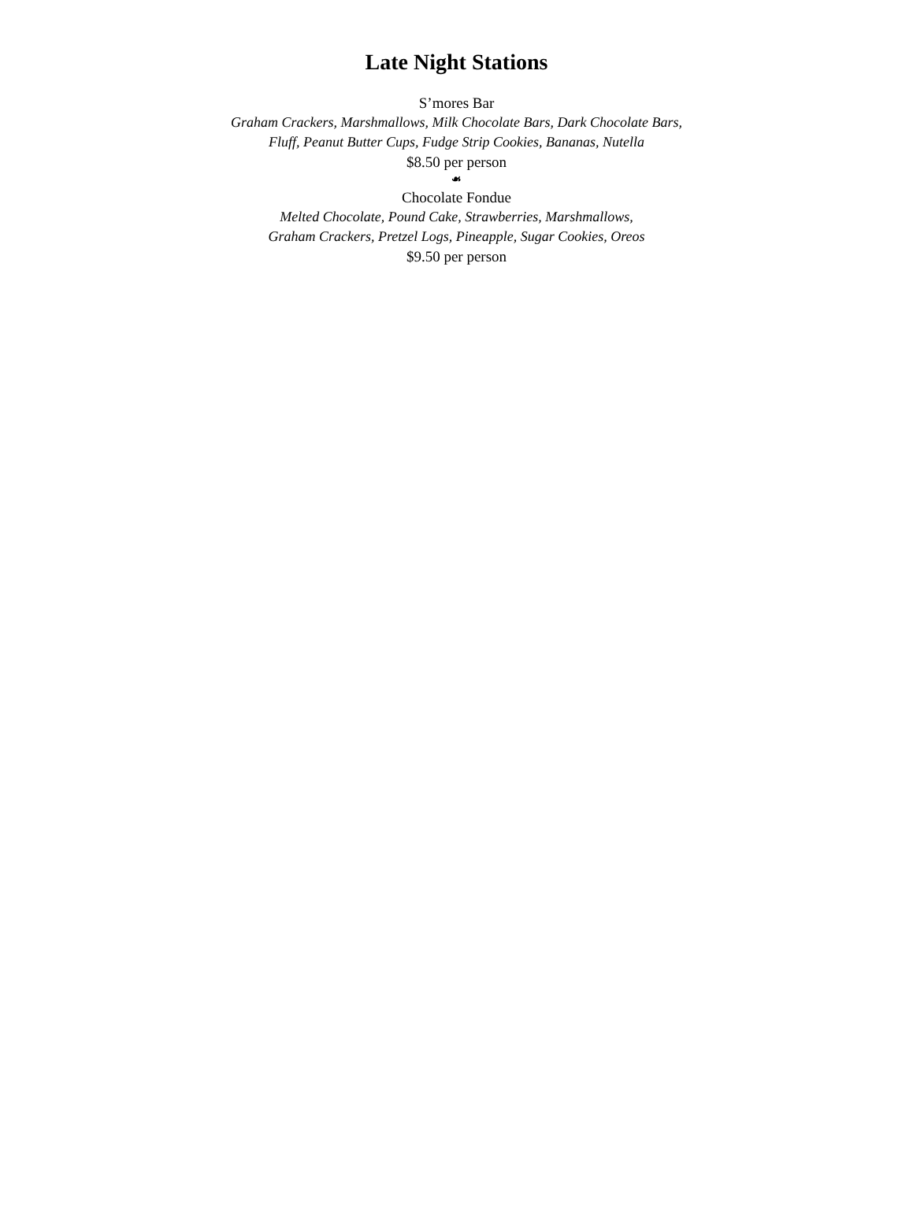Late Night Stations
S’mores Bar
Graham Crackers, Marshmallows, Milk Chocolate Bars, Dark Chocolate Bars,
Fluff, Peanut Butter Cups, Fudge Strip Cookies, Bananas, Nutella
$8.50 per person
☙
Chocolate Fondue
Melted Chocolate, Pound Cake, Strawberries, Marshmallows,
Graham Crackers, Pretzel Logs, Pineapple, Sugar Cookies, Oreos
$9.50 per person